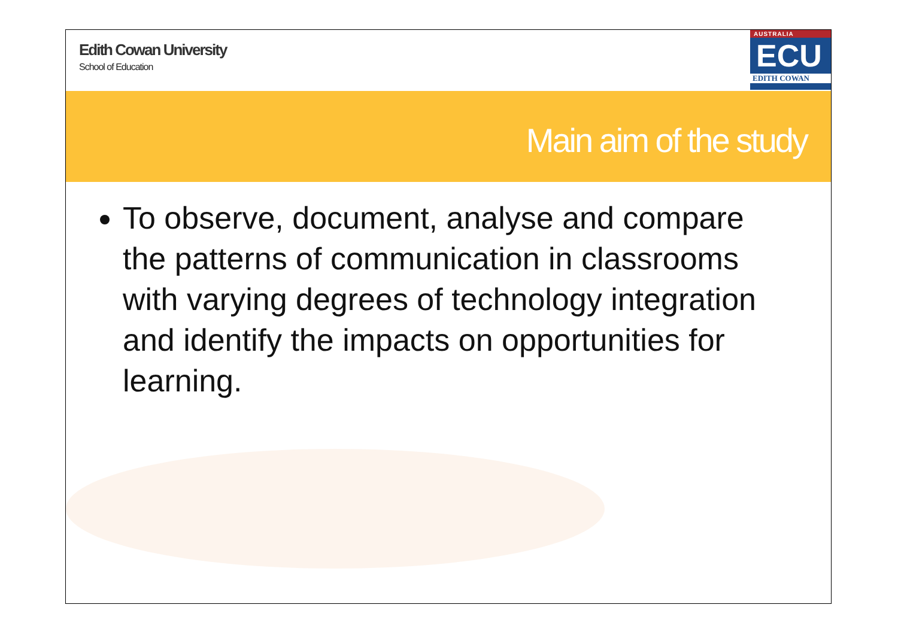Edith Cowan University
School of Education
AUSTRALIA
ECU
EDITH COWAN
Main aim of the study
To observe, document, analyse and compare the patterns of communication in classrooms with varying degrees of technology integration and identify the impacts on opportunities for learning.